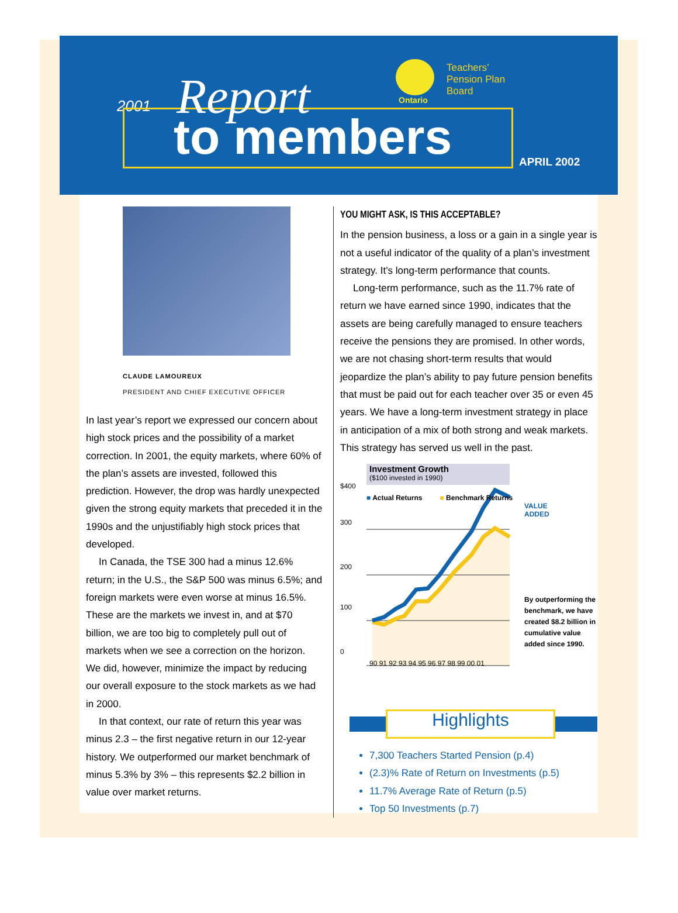2001 Report
to members
Ontario
Teachers’
Pension Plan
Board
APRIL 2002
CLAUDE LAMOUREUX
PRESIDENT AND CHIEF EXECUTIVE OFFICER
In last year’s report we expressed our concern about high stock prices and the possibility of a market correction. In 2001, the equity markets, where 60% of the plan’s assets are invested, followed this prediction. However, the drop was hardly unexpected given the strong equity markets that preceded it in the 1990s and the unjustifiably high stock prices that developed.
In Canada, the TSE 300 had a minus 12.6% return; in the U.S., the S&P 500 was minus 6.5%; and foreign markets were even worse at minus 16.5%. These are the markets we invest in, and at $70 billion, we are too big to completely pull out of markets when we see a correction on the horizon. We did, however, minimize the impact by reducing our overall exposure to the stock markets as we had in 2000.
In that context, our rate of return this year was minus 2.3 – the first negative return in our 12-year history. We outperformed our market benchmark of minus 5.3% by 3% – this represents $2.2 billion in value over market returns.
YOU MIGHT ASK, IS THIS ACCEPTABLE?
In the pension business, a loss or a gain in a single year is not a useful indicator of the quality of a plan’s investment strategy. It’s long-term performance that counts.
Long-term performance, such as the 11.7% rate of return we have earned since 1990, indicates that the assets are being carefully managed to ensure teachers receive the pensions they are promised. In other words, we are not chasing short-term results that would jeopardize the plan’s ability to pay future pension benefits that must be paid out for each teacher over 35 or even 45 years. We have a long-term investment strategy in place in anticipation of a mix of both strong and weak markets. This strategy has served us well in the past.
Investment Growth
($100 invested in 1990)
$400
■ Actual Returns ■ Benchmark Returns
VALUE
ADDED
300
200
By outperforming the benchmark, we have created $8.2 billion in cumulative value added since 1990.
100
0
90 91 92 93 94 95 96 97 98 99 00 01
Highlights
7,300 Teachers Started Pension (p.4)
(2.3)% Rate of Return on Investments (p.5)
11.7% Average Rate of Return (p.5)
Top 50 Investments (p.7)